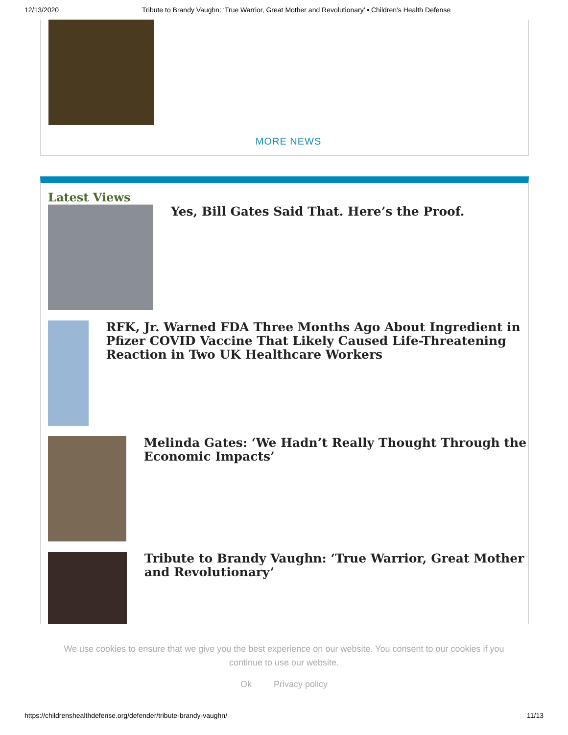12/13/2020 Tribute to Brandy Vaughn: ‘True Warrior, Great Mother and Revolutionary’ • Children's Health Defense
MORE NEWS
Latest Views
Yes, Bill Gates Said That. Here’s the Proof.
RFK, Jr. Warned FDA Three Months Ago About Ingredient in Pfizer COVID Vaccine That Likely Caused Life-Threatening Reaction in Two UK Healthcare Workers
Melinda Gates: ‘We Hadn’t Really Thought Through the Economic Impacts’
Tribute to Brandy Vaughn: ‘True Warrior, Great Mother and Revolutionary’
We use cookies to ensure that we give you the best experience on our website. You consent to our cookies if you continue to use our website.
Ok Privacy policy
https://childrenshealthdefense.org/defender/tribute-brandy-vaughn/ 11/13